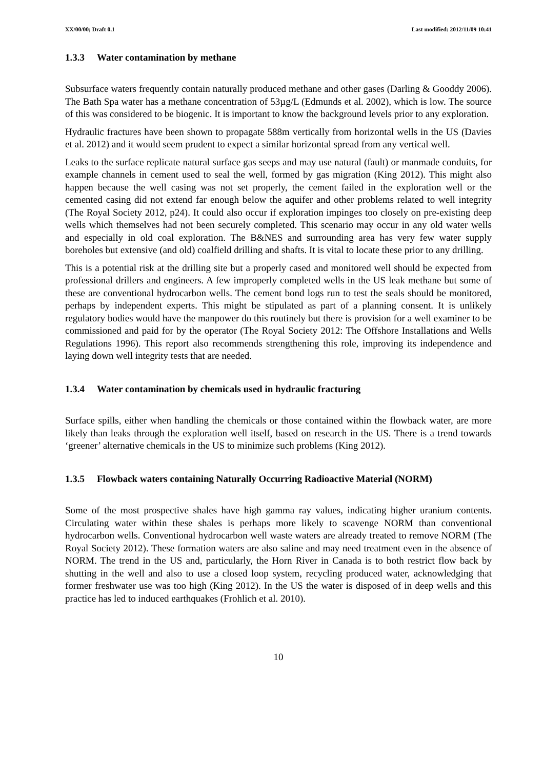XX/00/00; Draft 0.1 Last modified: 2012/11/09 10:41
1.3.3 Water contamination by methane
Subsurface waters frequently contain naturally produced methane and other gases (Darling & Gooddy 2006). The Bath Spa water has a methane concentration of 53µg/L (Edmunds et al. 2002), which is low. The source of this was considered to be biogenic. It is important to know the background levels prior to any exploration.
Hydraulic fractures have been shown to propagate 588m vertically from horizontal wells in the US (Davies et al. 2012) and it would seem prudent to expect a similar horizontal spread from any vertical well.
Leaks to the surface replicate natural surface gas seeps and may use natural (fault) or manmade conduits, for example channels in cement used to seal the well, formed by gas migration (King 2012). This might also happen because the well casing was not set properly, the cement failed in the exploration well or the cemented casing did not extend far enough below the aquifer and other problems related to well integrity (The Royal Society 2012, p24). It could also occur if exploration impinges too closely on pre-existing deep wells which themselves had not been securely completed. This scenario may occur in any old water wells and especially in old coal exploration. The B&NES and surrounding area has very few water supply boreholes but extensive (and old) coalfield drilling and shafts. It is vital to locate these prior to any drilling.
This is a potential risk at the drilling site but a properly cased and monitored well should be expected from professional drillers and engineers. A few improperly completed wells in the US leak methane but some of these are conventional hydrocarbon wells. The cement bond logs run to test the seals should be monitored, perhaps by independent experts. This might be stipulated as part of a planning consent. It is unlikely regulatory bodies would have the manpower do this routinely but there is provision for a well examiner to be commissioned and paid for by the operator (The Royal Society 2012: The Offshore Installations and Wells Regulations 1996). This report also recommends strengthening this role, improving its independence and laying down well integrity tests that are needed.
1.3.4 Water contamination by chemicals used in hydraulic fracturing
Surface spills, either when handling the chemicals or those contained within the flowback water, are more likely than leaks through the exploration well itself, based on research in the US. There is a trend towards ‘greener’ alternative chemicals in the US to minimize such problems (King 2012).
1.3.5 Flowback waters containing Naturally Occurring Radioactive Material (NORM)
Some of the most prospective shales have high gamma ray values, indicating higher uranium contents. Circulating water within these shales is perhaps more likely to scavenge NORM than conventional hydrocarbon wells. Conventional hydrocarbon well waste waters are already treated to remove NORM (The Royal Society 2012). These formation waters are also saline and may need treatment even in the absence of NORM. The trend in the US and, particularly, the Horn River in Canada is to both restrict flow back by shutting in the well and also to use a closed loop system, recycling produced water, acknowledging that former freshwater use was too high (King 2012). In the US the water is disposed of in deep wells and this practice has led to induced earthquakes (Frohlich et al. 2010).
10